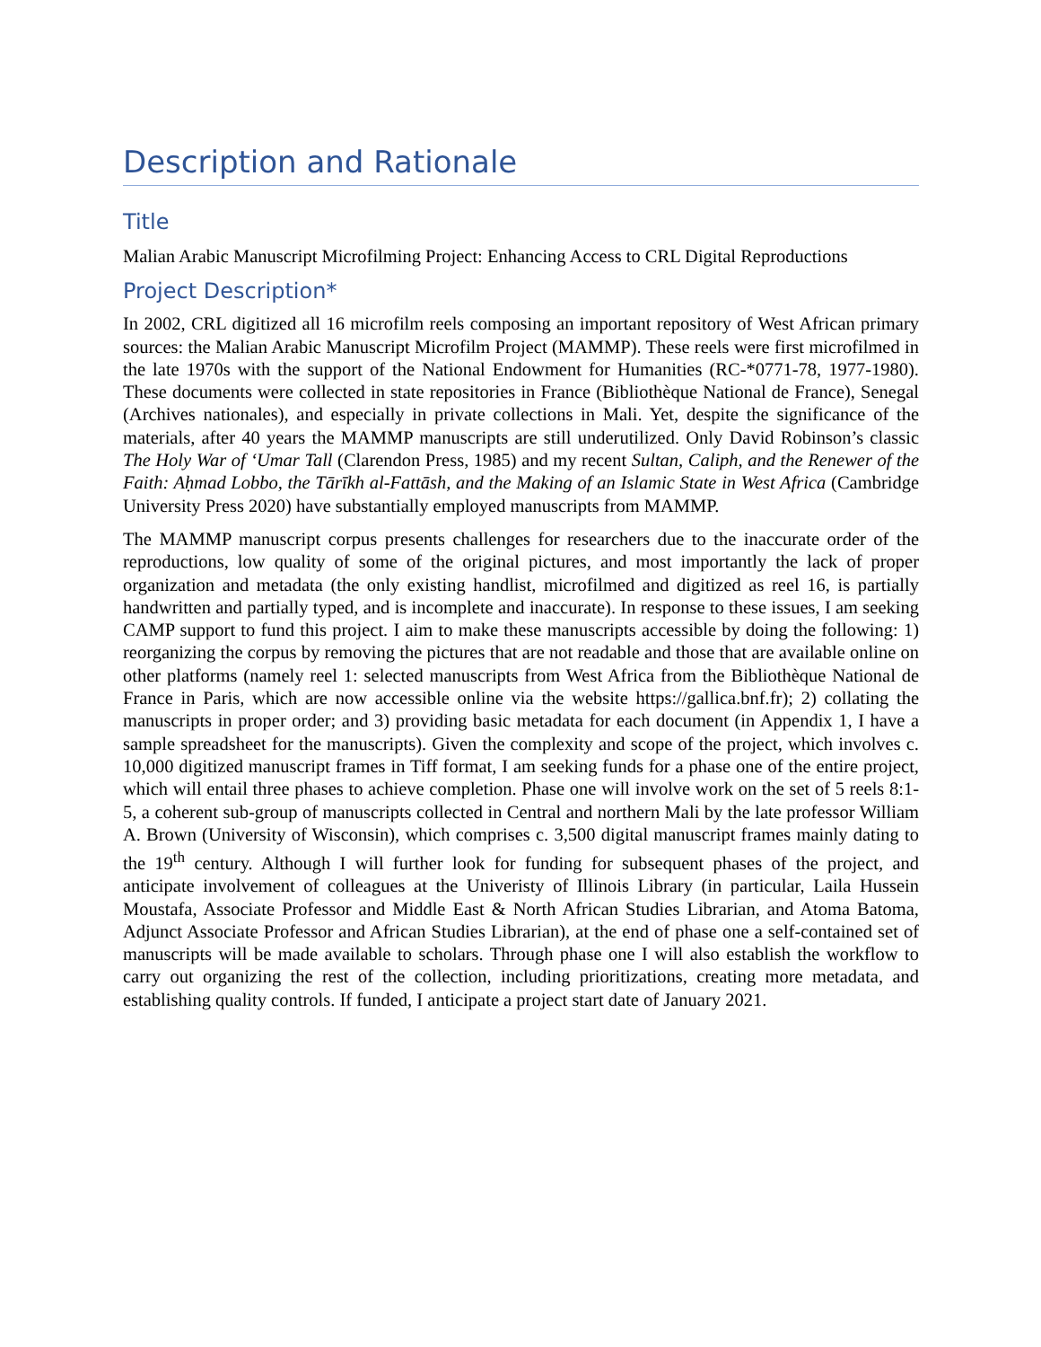Description and Rationale
Title
Malian Arabic Manuscript Microfilming Project: Enhancing Access to CRL Digital Reproductions
Project Description*
In 2002, CRL digitized all 16 microfilm reels composing an important repository of West African primary sources: the Malian Arabic Manuscript Microfilm Project (MAMMP). These reels were first microfilmed in the late 1970s with the support of the National Endowment for Humanities (RC-*0771-78, 1977-1980). These documents were collected in state repositories in France (Bibliothèque National de France), Senegal (Archives nationales), and especially in private collections in Mali. Yet, despite the significance of the materials, after 40 years the MAMMP manuscripts are still underutilized. Only David Robinson’s classic The Holy War of ‘Umar Tall (Clarendon Press, 1985) and my recent Sultan, Caliph, and the Renewer of the Faith: Aḥmad Lobbo, the Tārīkh al-Fattāsh, and the Making of an Islamic State in West Africa (Cambridge University Press 2020) have substantially employed manuscripts from MAMMP.
The MAMMP manuscript corpus presents challenges for researchers due to the inaccurate order of the reproductions, low quality of some of the original pictures, and most importantly the lack of proper organization and metadata (the only existing handlist, microfilmed and digitized as reel 16, is partially handwritten and partially typed, and is incomplete and inaccurate). In response to these issues, I am seeking CAMP support to fund this project. I aim to make these manuscripts accessible by doing the following: 1) reorganizing the corpus by removing the pictures that are not readable and those that are available online on other platforms (namely reel 1: selected manuscripts from West Africa from the Bibliothèque National de France in Paris, which are now accessible online via the website https://gallica.bnf.fr); 2) collating the manuscripts in proper order; and 3) providing basic metadata for each document (in Appendix 1, I have a sample spreadsheet for the manuscripts). Given the complexity and scope of the project, which involves c. 10,000 digitized manuscript frames in Tiff format, I am seeking funds for a phase one of the entire project, which will entail three phases to achieve completion. Phase one will involve work on the set of 5 reels 8:1-5, a coherent sub-group of manuscripts collected in Central and northern Mali by the late professor William A. Brown (University of Wisconsin), which comprises c. 3,500 digital manuscript frames mainly dating to the 19<sup>th</sup> century. Although I will further look for funding for subsequent phases of the project, and anticipate involvement of colleagues at the Univeristy of Illinois Library (in particular, Laila Hussein Moustafa, Associate Professor and Middle East & North African Studies Librarian, and Atoma Batoma, Adjunct Associate Professor and African Studies Librarian), at the end of phase one a self-contained set of manuscripts will be made available to scholars. Through phase one I will also establish the workflow to carry out organizing the rest of the collection, including prioritizations, creating more metadata, and establishing quality controls. If funded, I anticipate a project start date of January 2021.